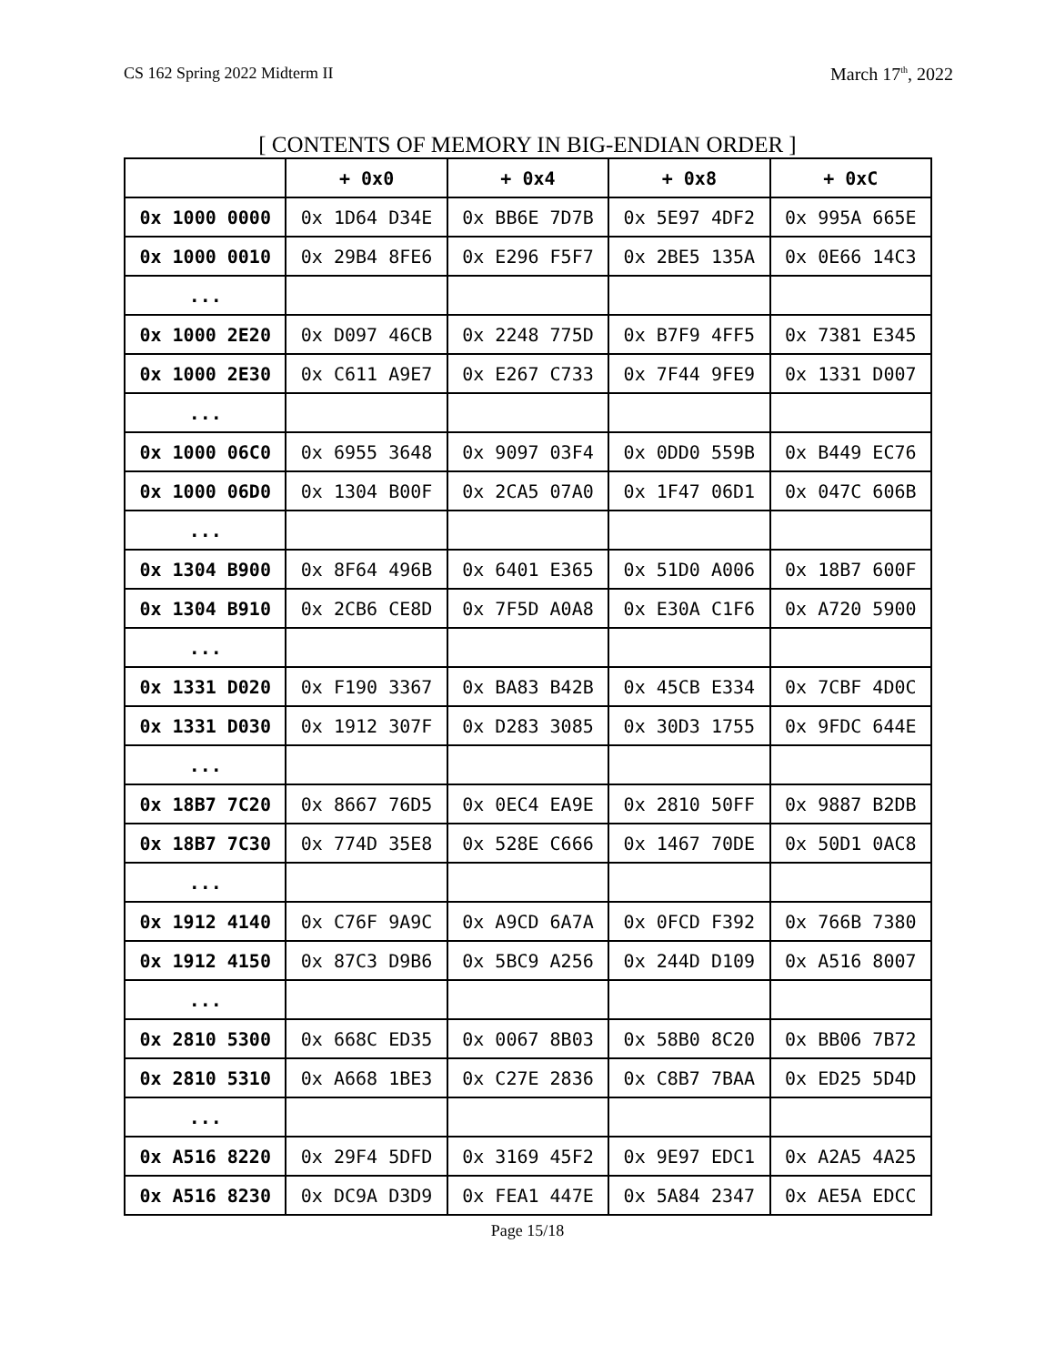CS 162 Spring 2022 Midterm II March 17<sup>th</sup>, 2022
[ CONTENTS OF MEMORY IN BIG-ENDIAN ORDER ]
| | + 0x0 | + 0x4 | + 0x8 | + 0xC |
| --- | --- | --- | --- | --- |
| 0x 1000 0000 | 0x 1D64 D34E | 0x BB6E 7D7B | 0x 5E97 4DF2 | 0x 995A 665E |
| 0x 1000 0010 | 0x 29B4 8FE6 | 0x E296 F5F7 | 0x 2BE5 135A | 0x 0E66 14C3 |
| ... | | | | |
| 0x 1000 2E20 | 0x D097 46CB | 0x 2248 775D | 0x B7F9 4FF5 | 0x 7381 E345 |
| 0x 1000 2E30 | 0x C611 A9E7 | 0x E267 C733 | 0x 7F44 9FE9 | 0x 1331 D007 |
| ... | | | | |
| 0x 1000 06C0 | 0x 6955 3648 | 0x 9097 03F4 | 0x 0DD0 559B | 0x B449 EC76 |
| 0x 1000 06D0 | 0x 1304 B00F | 0x 2CA5 07A0 | 0x 1F47 06D1 | 0x 047C 606B |
| ... | | | | |
| 0x 1304 B900 | 0x 8F64 496B | 0x 6401 E365 | 0x 51D0 A006 | 0x 18B7 600F |
| 0x 1304 B910 | 0x 2CB6 CE8D | 0x 7F5D A0A8 | 0x E30A C1F6 | 0x A720 5900 |
| ... | | | | |
| 0x 1331 D020 | 0x F190 3367 | 0x BA83 B42B | 0x 45CB E334 | 0x 7CBF 4D0C |
| 0x 1331 D030 | 0x 1912 307F | 0x D283 3085 | 0x 30D3 1755 | 0x 9FDC 644E |
| ... | | | | |
| 0x 18B7 7C20 | 0x 8667 76D5 | 0x 0EC4 EA9E | 0x 2810 50FF | 0x 9887 B2DB |
| 0x 18B7 7C30 | 0x 774D 35E8 | 0x 528E C666 | 0x 1467 70DE | 0x 50D1 0AC8 |
| ... | | | | |
| 0x 1912 4140 | 0x C76F 9A9C | 0x A9CD 6A7A | 0x 0FCD F392 | 0x 766B 7380 |
| 0x 1912 4150 | 0x 87C3 D9B6 | 0x 5BC9 A256 | 0x 244D D109 | 0x A516 8007 |
| ... | | | | |
| 0x 2810 5300 | 0x 668C ED35 | 0x 0067 8B03 | 0x 58B0 8C20 | 0x BB06 7B72 |
| 0x 2810 5310 | 0x A668 1BE3 | 0x C27E 2836 | 0x C8B7 7BAA | 0x ED25 5D4D |
| ... | | | | |
| 0x A516 8220 | 0x 29F4 5DFD | 0x 3169 45F2 | 0x 9E97 EDC1 | 0x A2A5 4A25 |
| 0x A516 8230 | 0x DC9A D3D9 | 0x FEA1 447E | 0x 5A84 2347 | 0x AE5A EDCC |
Page 15/18